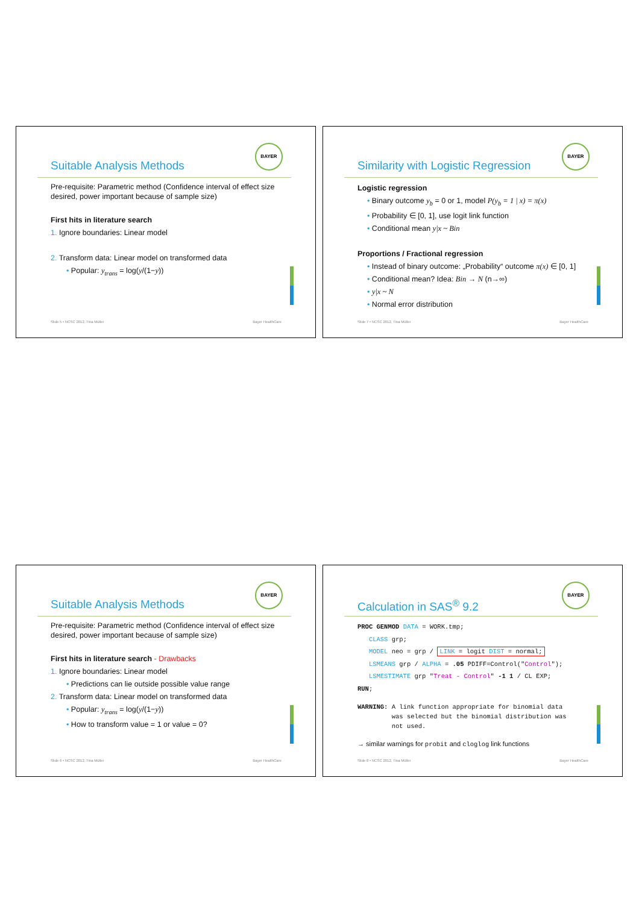Suitable Analysis Methods
BAYER
Pre-requisite: Parametric method (Confidence interval of effect size desired, power important because of sample size)
First hits in literature search
1. Ignore boundaries: Linear model
2. Transform data: Linear model on transformed data
• Popular: y<sub>trans</sub> = log(y/(1−y))
Slide 5 • NCSC 2012, Tina Müller Bayer HealthCare
Similarity with Logistic Regression
BAYER
Logistic regression
• Binary outcome y<sub>b</sub> = 0 or 1, model P(y<sub>b</sub> = 1 | x) = π(x)
• Probability ∈ [0, 1], use logit link function
• Conditional mean y|x ~ Bin
Proportions / Fractional regression
• Instead of binary outcome: „Probability“ outcome π(x) ∈ [0, 1]
• Conditional mean? Idea: Bin → N (n→∞)
• y|x ~ N
• Normal error distribution
Slide 7 • NCSC 2012, Tina Müller Bayer HealthCare
Suitable Analysis Methods
BAYER
Pre-requisite: Parametric method (Confidence interval of effect size desired, power important because of sample size)
First hits in literature search - Drawbacks
1. Ignore boundaries: Linear model
• Predictions can lie outside possible value range
2. Transform data: Linear model on transformed data
• Popular: y<sub>trans</sub> = log(y/(1−y))
• How to transform value = 1 or value = 0?
Slide 6 • NCSC 2012, Tina Müller Bayer HealthCare
Calculation in SAS<sup>®</sup> 9.2
BAYER
PROC GENMOD DATA = WORK.tmp;
CLASS grp;
MODEL neo = grp / LINK = logit DIST = normal;
LSMEANS grp / ALPHA = .05 PDIFF=Control("Control");
LSMESTIMATE grp "Treat - Control" -1 1 / CL EXP;
RUN;
WARNING: A link function appropriate for binomial data
was selected but the binomial distribution was
not used.
→ similar warnings for probit and cloglog link functions
Slide 8 • NCSC 2012, Tina Müller Bayer HealthCare